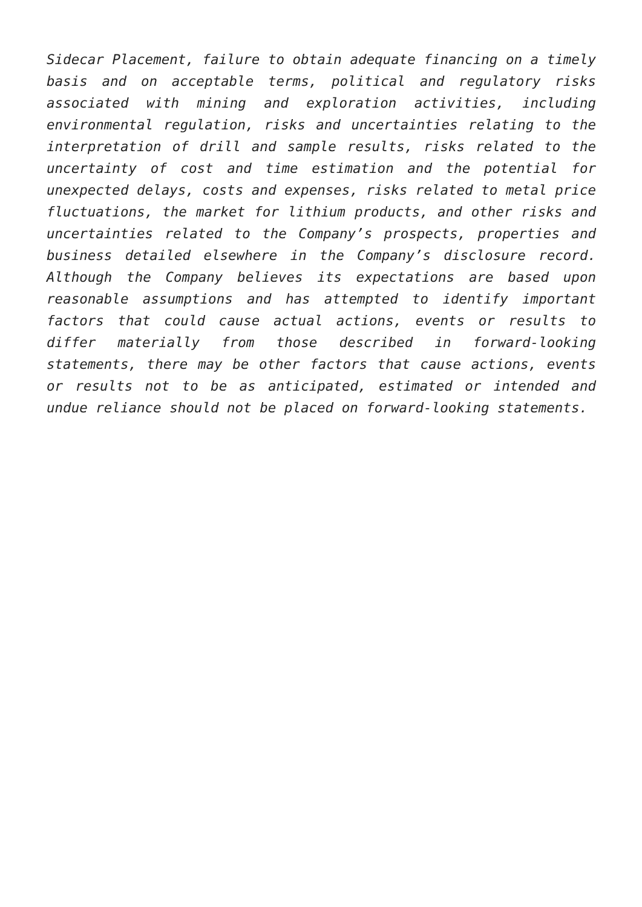Sidecar Placement, failure to obtain adequate financing on a timely basis and on acceptable terms, political and regulatory risks associated with mining and exploration activities, including environmental regulation, risks and uncertainties relating to the interpretation of drill and sample results, risks related to the uncertainty of cost and time estimation and the potential for unexpected delays, costs and expenses, risks related to metal price fluctuations, the market for lithium products, and other risks and uncertainties related to the Company’s prospects, properties and business detailed elsewhere in the Company’s disclosure record. Although the Company believes its expectations are based upon reasonable assumptions and has attempted to identify important factors that could cause actual actions, events or results to differ materially from those described in forward-looking statements, there may be other factors that cause actions, events or results not to be as anticipated, estimated or intended and undue reliance should not be placed on forward-looking statements.